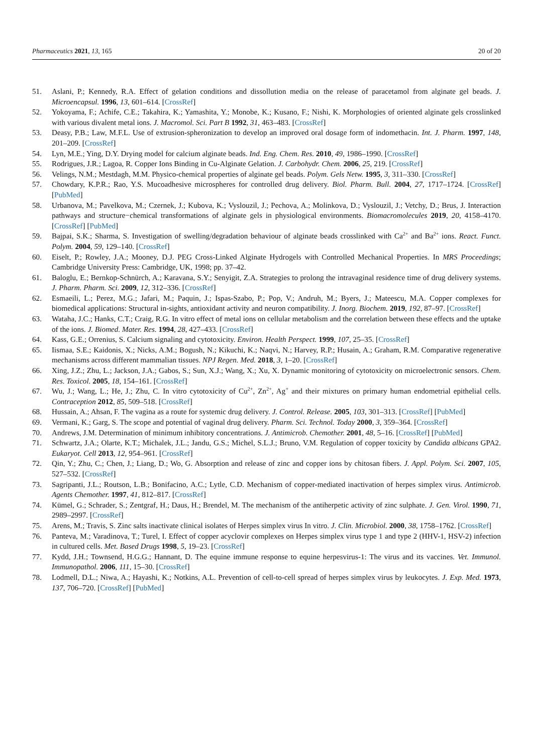Pharmaceutics 2021, 13, 165 20 of 20
51. Aslani, P.; Kennedy, R.A. Effect of gelation conditions and dissollution media on the release of paracetamol from alginate gel beads. J. Microencapsul. 1996, 13, 601–614. [CrossRef]
52. Yokoyama, F.; Achife, C.E.; Takahira, K.; Yamashita, Y.; Monobe, K.; Kusano, F.; Nishi, K. Morphologies of oriented alginate gels crosslinked with various divalent metal ions. J. Macromol. Sci. Part B 1992, 31, 463–483. [CrossRef]
53. Deasy, P.B.; Law, M.F.L. Use of extrusion-spheronization to develop an improved oral dosage form of indomethacin. Int. J. Pharm. 1997, 148, 201–209. [CrossRef]
54. Lyn, M.E.; Ying, D.Y. Drying model for calcium alginate beads. Ind. Eng. Chem. Res. 2010, 49, 1986–1990. [CrossRef]
55. Rodrigues, J.R.; Lagoa, R. Copper Ions Binding in Cu-Alginate Gelation. J. Carbohydr. Chem. 2006, 25, 219. [CrossRef]
56. Velings, N.M.; Mestdagh, M.M. Physico-chemical properties of alginate gel beads. Polym. Gels Netw. 1995, 3, 311–330. [CrossRef]
57. Chowdary, K.P.R.; Rao, Y.S. Mucoadhesive microspheres for controlled drug delivery. Biol. Pharm. Bull. 2004, 27, 1717–1724. [CrossRef] [PubMed]
58. Urbanova, M.; Pavelkova, M.; Czernek, J.; Kubova, K.; Vyslouzil, J.; Pechova, A.; Molinkova, D.; Vyslouzil, J.; Vetchy, D.; Brus, J. Interaction pathways and structure−chemical transformations of alginate gels in physiological environments. Biomacromolecules 2019, 20, 4158–4170. [CrossRef] [PubMed]
59. Bajpai, S.K.; Sharma, S. Investigation of swelling/degradation behaviour of alginate beads crosslinked with Ca<sup>2+</sup> and Ba<sup>2+</sup> ions. React. Funct. Polym. 2004, 59, 129–140. [CrossRef]
60. Eiselt, P.; Rowley, J.A.; Mooney, D.J. PEG Cross-Linked Alginate Hydrogels with Controlled Mechanical Properties. In MRS Proceedings; Cambridge University Press: Cambridge, UK, 1998; pp. 37–42.
61. Baloglu, E.; Bernkop-Schnürch, A.; Karavana, S.Y.; Senyigit, Z.A. Strategies to prolong the intravaginal residence time of drug delivery systems. J. Pharm. Pharm. Sci. 2009, 12, 312–336. [CrossRef]
62. Esmaeili, L.; Perez, M.G.; Jafari, M.; Paquin, J.; Ispas-Szabo, P.; Pop, V.; Andruh, M.; Byers, J.; Mateescu, M.A. Copper complexes for biomedical applications: Structural in-sights, antioxidant activity and neuron compatibility. J. Inorg. Biochem. 2019, 192, 87–97. [CrossRef]
63. Wataha, J.C.; Hanks, C.T.; Craig, R.G. In vitro effect of metal ions on cellular metabolism and the correlation between these effects and the uptake of the ions. J. Biomed. Mater. Res. 1994, 28, 427–433. [CrossRef]
64. Kass, G.E.; Orrenius, S. Calcium signaling and cytotoxicity. Environ. Health Perspect. 1999, 107, 25–35. [CrossRef]
65. Iismaa, S.E.; Kaidonis, X.; Nicks, A.M.; Bogush, N.; Kikuchi, K.; Naqvi, N.; Harvey, R.P.; Husain, A.; Graham, R.M. Comparative regenerative mechanisms across different mammalian tissues. NPJ Regen. Med. 2018, 3, 1–20. [CrossRef]
66. Xing, J.Z.; Zhu, L.; Jackson, J.A.; Gabos, S.; Sun, X.J.; Wang, X.; Xu, X. Dynamic monitoring of cytotoxicity on microelectronic sensors. Chem. Res. Toxicol. 2005, 18, 154–161. [CrossRef]
67. Wu, J.; Wang, L.; He, J.; Zhu, C. In vitro cytotoxicity of Cu<sup>2+</sup>, Zn<sup>2+</sup>, Ag<sup>+</sup> and their mixtures on primary human endometrial epithelial cells. Contraception 2012, 85, 509–518. [CrossRef]
68. Hussain, A.; Ahsan, F. The vagina as a route for systemic drug delivery. J. Control. Release. 2005, 103, 301–313. [CrossRef] [PubMed]
69. Vermani, K.; Garg, S. The scope and potential of vaginal drug delivery. Pharm. Sci. Technol. Today 2000, 3, 359–364. [CrossRef]
70. Andrews, J.M. Determination of minimum inhibitory concentrations. J. Antimicrob. Chemother. 2001, 48, 5–16. [CrossRef] [PubMed]
71. Schwartz, J.A.; Olarte, K.T.; Michalek, J.L.; Jandu, G.S.; Michel, S.L.J.; Bruno, V.M. Regulation of copper toxicity by Candida albicans GPA2. Eukaryot. Cell 2013, 12, 954–961. [CrossRef]
72. Qin, Y.; Zhu, C.; Chen, J.; Liang, D.; Wo, G. Absorption and release of zinc and copper ions by chitosan fibers. J. Appl. Polym. Sci. 2007, 105, 527–532. [CrossRef]
73. Sagripanti, J.L.; Routson, L.B.; Bonifacino, A.C.; Lytle, C.D. Mechanism of copper-mediated inactivation of herpes simplex virus. Antimicrob. Agents Chemother. 1997, 41, 812–817. [CrossRef]
74. Kümel, G.; Schrader, S.; Zentgraf, H.; Daus, H.; Brendel, M. The mechanism of the antiherpetic activity of zinc sulphate. J. Gen. Virol. 1990, 71, 2989–2997. [CrossRef]
75. Arens, M.; Travis, S. Zinc salts inactivate clinical isolates of Herpes simplex virus In vitro. J. Clin. Microbiol. 2000, 38, 1758–1762. [CrossRef]
76. Panteva, M.; Varadinova, T.; Turel, I. Effect of copper acyclovir complexes on Herpes simplex virus type 1 and type 2 (HHV-1, HSV-2) infection in cultured cells. Met. Based Drugs 1998, 5, 19–23. [CrossRef]
77. Kydd, J.H.; Townsend, H.G.G.; Hannant, D. The equine immune response to equine herpesvirus-1: The virus and its vaccines. Vet. Immunol. Immunopathol. 2006, 111, 15–30. [CrossRef]
78. Lodmell, D.L.; Niwa, A.; Hayashi, K.; Notkins, A.L. Prevention of cell-to-cell spread of herpes simplex virus by leukocytes. J. Exp. Med. 1973, 137, 706–720. [CrossRef] [PubMed]